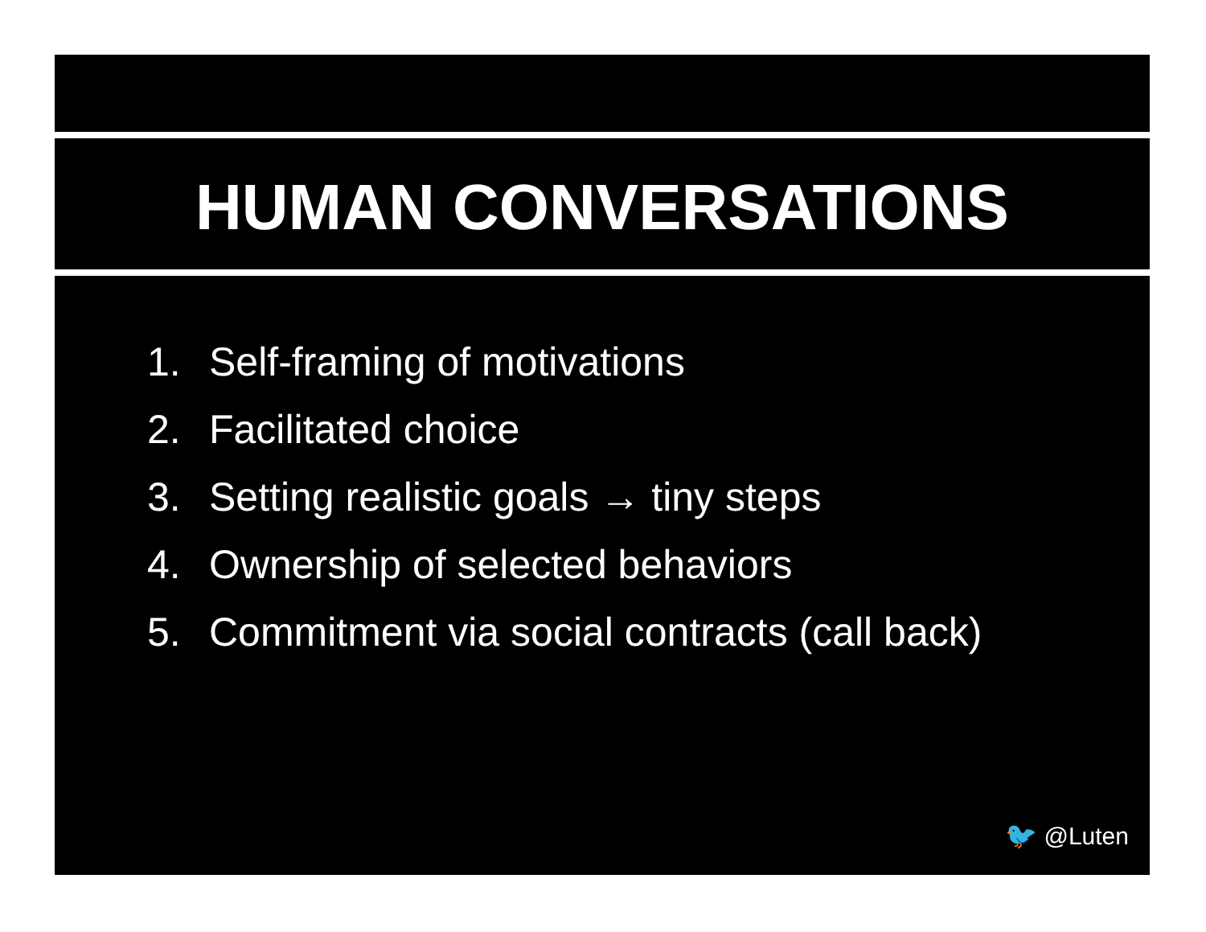HUMAN CONVERSATIONS
1. Self-framing of motivations
2. Facilitated choice
3. Setting realistic goals → tiny steps
4. Ownership of selected behaviors
5. Commitment via social contracts (call back)
🐦 @Luten